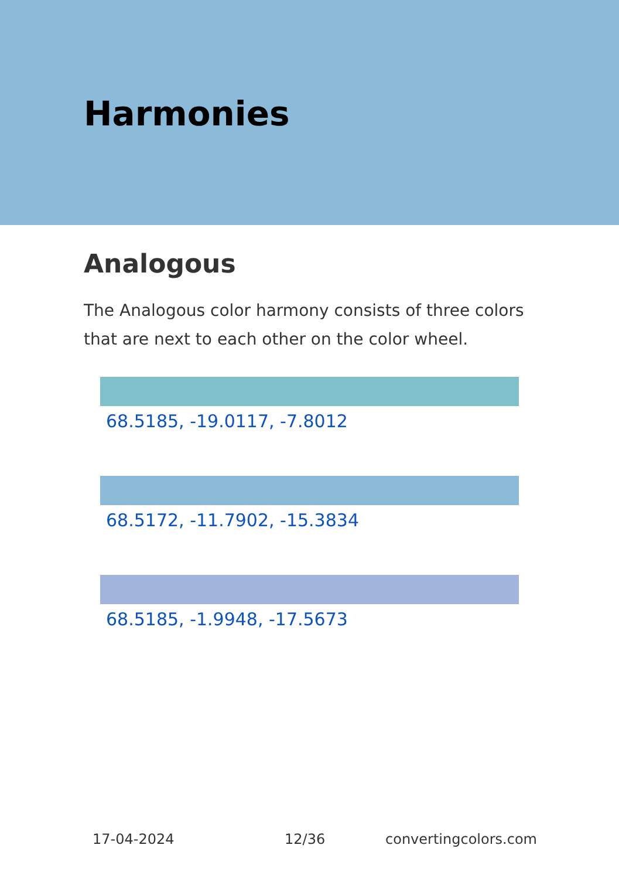Harmonies
Analogous
The Analogous color harmony consists of three colors that are next to each other on the color wheel.
68.5185, -19.0117, -7.8012
68.5172, -11.7902, -15.3834
68.5185, -1.9948, -17.5673
17-04-2024 12/36 convertingcolors.com